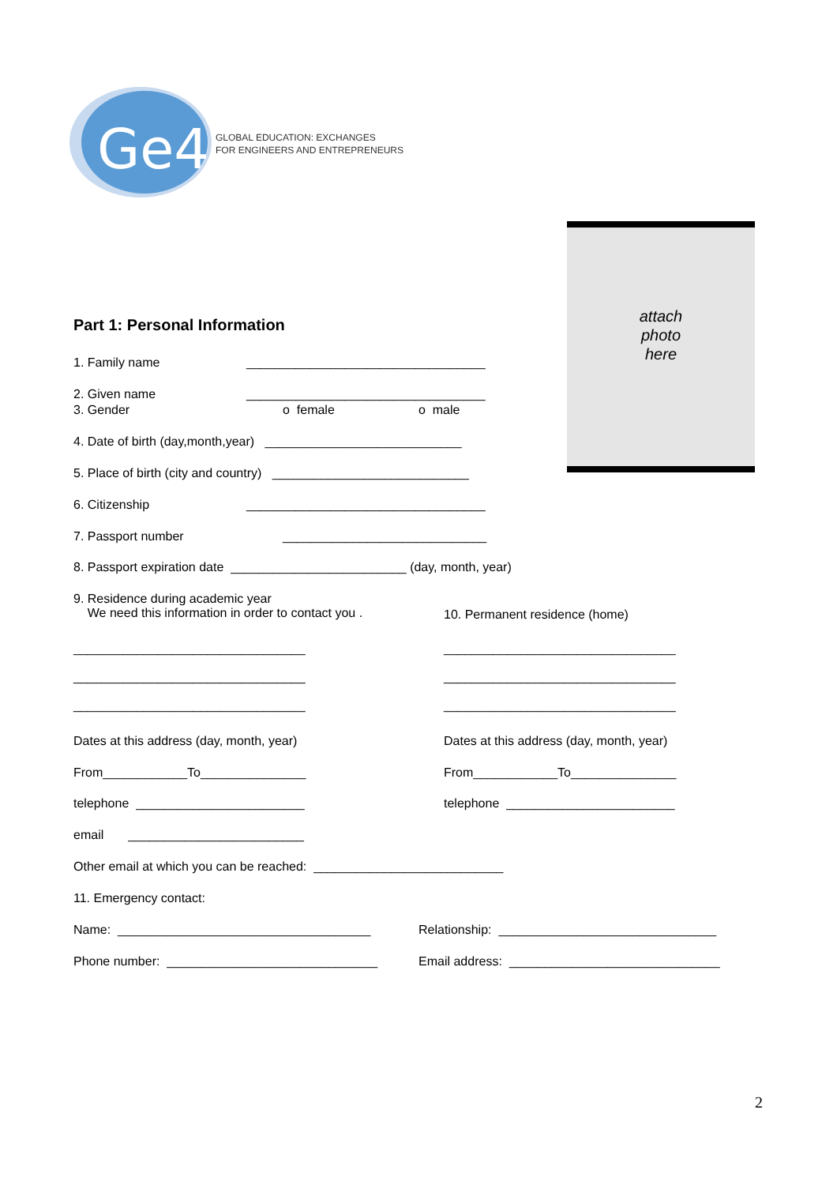Ge4
GLOBAL EDUCATION: EXCHANGES
FOR ENGINEERS AND ENTREPRENEURS
attach
photo
here
Part 1: Personal Information
1. Family name
__________________________________
2. Given name
__________________________________
3. Gender
o female
o male
4. Date of birth (day,month,year) ____________________________
5. Place of birth (city and country) ____________________________
6. Citizenship
__________________________________
7. Passport number
_____________________________
8. Passport expiration date _________________________ (day, month, year)
9. Residence during academic year We need this information in order to contact you .
10. Permanent residence (home)
_________________________________ _________________________________ _________________________________
_________________________________ _________________________________ _________________________________
Dates at this address (day, month, year)
Dates at this address (day, month, year)
From____________To_______________
From____________To_______________
telephone ________________________
telephone ________________________
email _________________________
Other email at which you can be reached: ___________________________
11. Emergency contact:
Name: ____________________________________
Relationship: _______________________________
Phone number: ______________________________
Email address: ______________________________
2